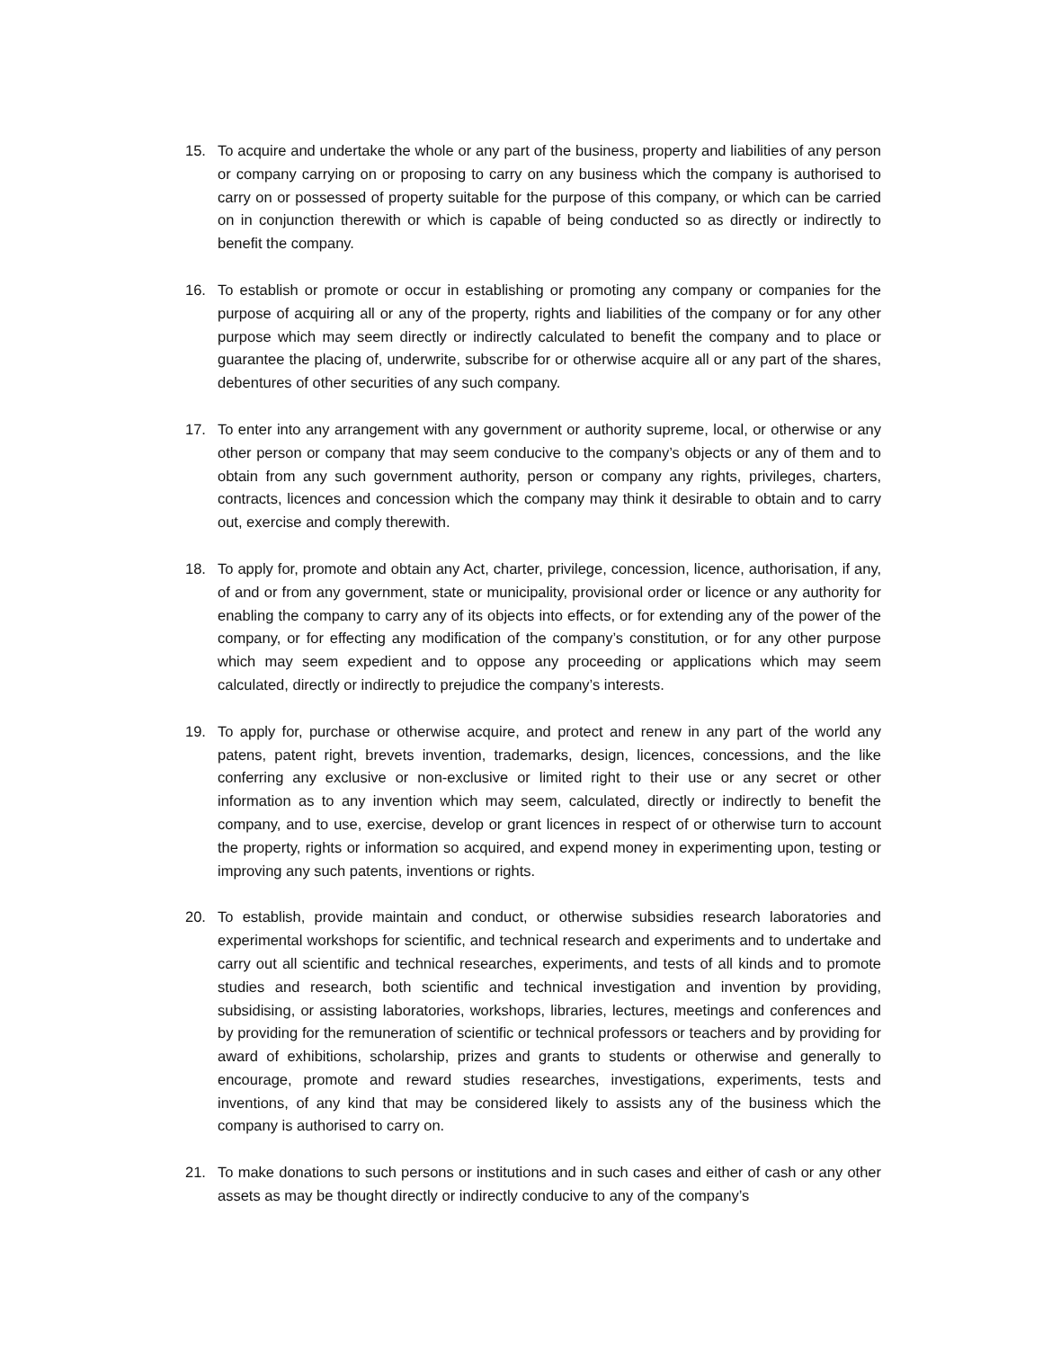15. To acquire and undertake the whole or any part of the business, property and liabilities of any person or company carrying on or proposing to carry on any business which the company is authorised to carry on or possessed of property suitable for the purpose of this company, or which can be carried on in conjunction therewith or which is capable of being conducted so as directly or indirectly to benefit the company.
16. To establish or promote or occur in establishing or promoting any company or companies for the purpose of acquiring all or any of the property, rights and liabilities of the company or for any other purpose which may seem directly or indirectly calculated to benefit the company and to place or guarantee the placing of, underwrite, subscribe for or otherwise acquire all or any part of the shares, debentures of other securities of any such company.
17. To enter into any arrangement with any government or authority supreme, local, or otherwise or any other person or company that may seem conducive to the company’s objects or any of them and to obtain from any such government authority, person or company any rights, privileges, charters, contracts, licences and concession which the company may think it desirable to obtain and to carry out, exercise and comply therewith.
18. To apply for, promote and obtain any Act, charter, privilege, concession, licence, authorisation, if any, of and or from any government, state or municipality, provisional order or licence or any authority for enabling the company to carry any of its objects into effects, or for extending any of the power of the company, or for effecting any modification of the company’s constitution, or for any other purpose which may seem expedient and to oppose any proceeding or applications which may seem calculated, directly or indirectly to prejudice the company’s interests.
19. To apply for, purchase or otherwise acquire, and protect and renew in any part of the world any patens, patent right, brevets invention, trademarks, design, licences, concessions, and the like conferring any exclusive or non-exclusive or limited right to their use or any secret or other information as to any invention which may seem, calculated, directly or indirectly to benefit the company, and to use, exercise, develop or grant licences in respect of or otherwise turn to account the property, rights or information so acquired, and expend money in experimenting upon, testing or improving any such patents, inventions or rights.
20. To establish, provide maintain and conduct, or otherwise subsidies research laboratories and experimental workshops for scientific, and technical research and experiments and to undertake and carry out all scientific and technical researches, experiments, and tests of all kinds and to promote studies and research, both scientific and technical investigation and invention by providing, subsidising, or assisting laboratories, workshops, libraries, lectures, meetings and conferences and by providing for the remuneration of scientific or technical professors or teachers and by providing for award of exhibitions, scholarship, prizes and grants to students or otherwise and generally to encourage, promote and reward studies researches, investigations, experiments, tests and inventions, of any kind that may be considered likely to assists any of the business which the company is authorised to carry on.
21. To make donations to such persons or institutions and in such cases and either of cash or any other assets as may be thought directly or indirectly conducive to any of the company’s